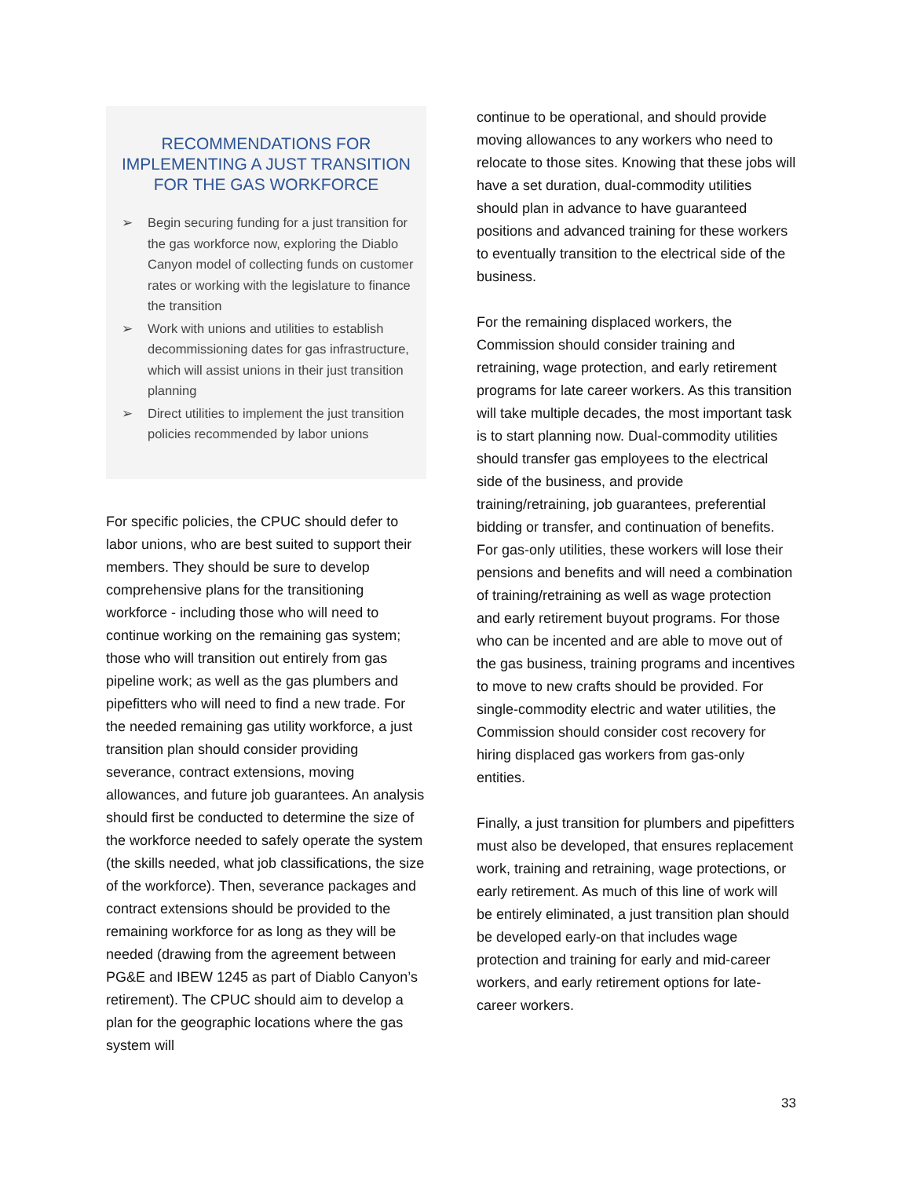RECOMMENDATIONS FOR IMPLEMENTING A JUST TRANSITION FOR THE GAS WORKFORCE
➢ Begin securing funding for a just transition for the gas workforce now, exploring the Diablo Canyon model of collecting funds on customer rates or working with the legislature to finance the transition
➢ Work with unions and utilities to establish decommissioning dates for gas infrastructure, which will assist unions in their just transition planning
➢ Direct utilities to implement the just transition policies recommended by labor unions
For specific policies, the CPUC should defer to labor unions, who are best suited to support their members. They should be sure to develop comprehensive plans for the transitioning workforce - including those who will need to continue working on the remaining gas system; those who will transition out entirely from gas pipeline work; as well as the gas plumbers and pipefitters who will need to find a new trade. For the needed remaining gas utility workforce, a just transition plan should consider providing severance, contract extensions, moving allowances, and future job guarantees. An analysis should first be conducted to determine the size of the workforce needed to safely operate the system (the skills needed, what job classifications, the size of the workforce). Then, severance packages and contract extensions should be provided to the remaining workforce for as long as they will be needed (drawing from the agreement between PG&E and IBEW 1245 as part of Diablo Canyon’s retirement). The CPUC should aim to develop a plan for the geographic locations where the gas system will
continue to be operational, and should provide moving allowances to any workers who need to relocate to those sites. Knowing that these jobs will have a set duration, dual-commodity utilities should plan in advance to have guaranteed positions and advanced training for these workers to eventually transition to the electrical side of the business.
For the remaining displaced workers, the Commission should consider training and retraining, wage protection, and early retirement programs for late career workers. As this transition will take multiple decades, the most important task is to start planning now. Dual-commodity utilities should transfer gas employees to the electrical side of the business, and provide training/retraining, job guarantees, preferential bidding or transfer, and continuation of benefits. For gas-only utilities, these workers will lose their pensions and benefits and will need a combination of training/retraining as well as wage protection and early retirement buyout programs. For those who can be incented and are able to move out of the gas business, training programs and incentives to move to new crafts should be provided. For single-commodity electric and water utilities, the Commission should consider cost recovery for hiring displaced gas workers from gas-only entities.
Finally, a just transition for plumbers and pipefitters must also be developed, that ensures replacement work, training and retraining, wage protections, or early retirement. As much of this line of work will be entirely eliminated, a just transition plan should be developed early-on that includes wage protection and training for early and mid-career workers, and early retirement options for late-career workers.
33